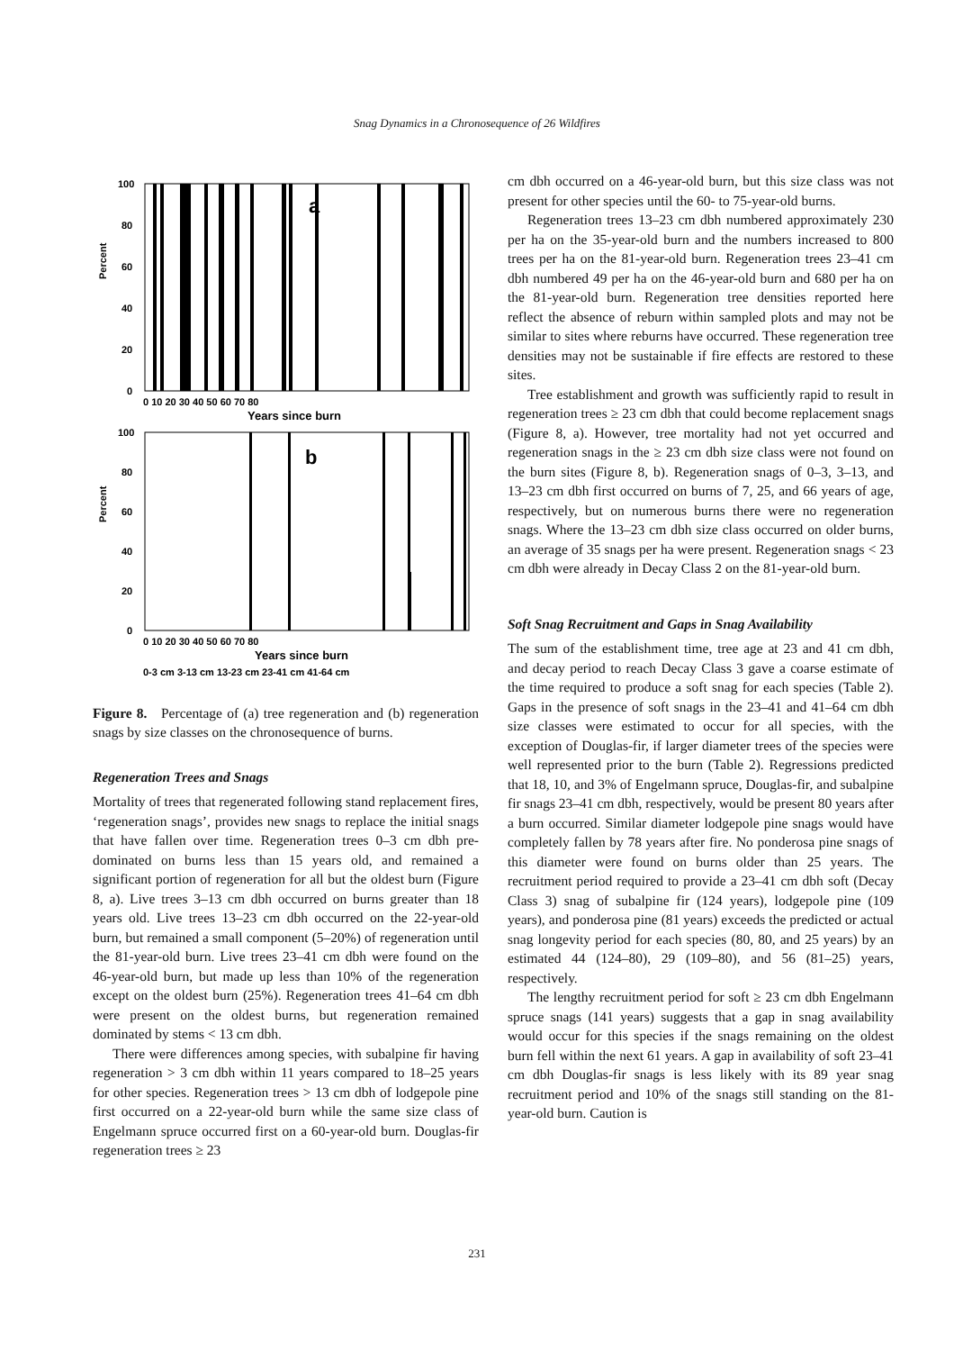Snag Dynamics in a Chronosequence of 26 Wildfires
Percent
a
100
80
60
40
20
0
0 10 20 30 40 50 60 70 80
Years since burn
Percent
b
100
80
60
40
20
0
0 10 20 30 40 50 60 70 80
Years since burn
0-3 cm 3-13 cm 13-23 cm 23-41 cm 41-64 cm
Figure 8. Percentage of (a) tree regeneration and (b) regeneration snags by size classes on the chronosequence of burns.
Regeneration Trees and Snags
Mortality of trees that regenerated following stand replacement fires, ‘regeneration snags’, provides new snags to replace the initial snags that have fallen over time. Regeneration trees 0–3 cm dbh pre-dominated on burns less than 15 years old, and remained a significant portion of regeneration for all but the oldest burn (Figure 8, a). Live trees 3–13 cm dbh occurred on burns greater than 18 years old. Live trees 13–23 cm dbh occurred on the 22-year-old burn, but remained a small component (5–20%) of regeneration until the 81-year-old burn. Live trees 23–41 cm dbh were found on the 46-year-old burn, but made up less than 10% of the regeneration except on the oldest burn (25%). Regeneration trees 41–64 cm dbh were present on the oldest burns, but regeneration remained dominated by stems < 13 cm dbh.
There were differences among species, with subalpine fir having regeneration > 3 cm dbh within 11 years compared to 18–25 years for other species. Regeneration trees > 13 cm dbh of lodgepole pine first occurred on a 22-year-old burn while the same size class of Engelmann spruce occurred first on a 60-year-old burn. Douglas-fir regeneration trees ≥ 23
cm dbh occurred on a 46-year-old burn, but this size class was not present for other species until the 60- to 75-year-old burns.
Regeneration trees 13–23 cm dbh numbered approximately 230 per ha on the 35-year-old burn and the numbers increased to 800 trees per ha on the 81-year-old burn. Regeneration trees 23–41 cm dbh numbered 49 per ha on the 46-year-old burn and 680 per ha on the 81-year-old burn. Regeneration tree densities reported here reflect the absence of reburn within sampled plots and may not be similar to sites where reburns have occurred. These regeneration tree densities may not be sustainable if fire effects are restored to these sites.
Tree establishment and growth was sufficiently rapid to result in regeneration trees ≥ 23 cm dbh that could become replacement snags (Figure 8, a). However, tree mortality had not yet occurred and regeneration snags in the ≥ 23 cm dbh size class were not found on the burn sites (Figure 8, b). Regeneration snags of 0–3, 3–13, and 13–23 cm dbh first occurred on burns of 7, 25, and 66 years of age, respectively, but on numerous burns there were no regeneration snags. Where the 13–23 cm dbh size class occurred on older burns, an average of 35 snags per ha were present. Regeneration snags < 23 cm dbh were already in Decay Class 2 on the 81-year-old burn.
Soft Snag Recruitment and Gaps in Snag Availability
The sum of the establishment time, tree age at 23 and 41 cm dbh, and decay period to reach Decay Class 3 gave a coarse estimate of the time required to produce a soft snag for each species (Table 2). Gaps in the presence of soft snags in the 23–41 and 41–64 cm dbh size classes were estimated to occur for all species, with the exception of Douglas-fir, if larger diameter trees of the species were well represented prior to the burn (Table 2). Regressions predicted that 18, 10, and 3% of Engelmann spruce, Douglas-fir, and subalpine fir snags 23–41 cm dbh, respectively, would be present 80 years after a burn occurred. Similar diameter lodgepole pine snags would have completely fallen by 78 years after fire. No ponderosa pine snags of this diameter were found on burns older than 25 years. The recruitment period required to provide a 23–41 cm dbh soft (Decay Class 3) snag of subalpine fir (124 years), lodgepole pine (109 years), and ponderosa pine (81 years) exceeds the predicted or actual snag longevity period for each species (80, 80, and 25 years) by an estimated 44 (124–80), 29 (109–80), and 56 (81–25) years, respectively.
The lengthy recruitment period for soft ≥ 23 cm dbh Engelmann spruce snags (141 years) suggests that a gap in snag availability would occur for this species if the snags remaining on the oldest burn fell within the next 61 years. A gap in availability of soft 23–41 cm dbh Douglas-fir snags is less likely with its 89 year snag recruitment period and 10% of the snags still standing on the 81-year-old burn. Caution is
231